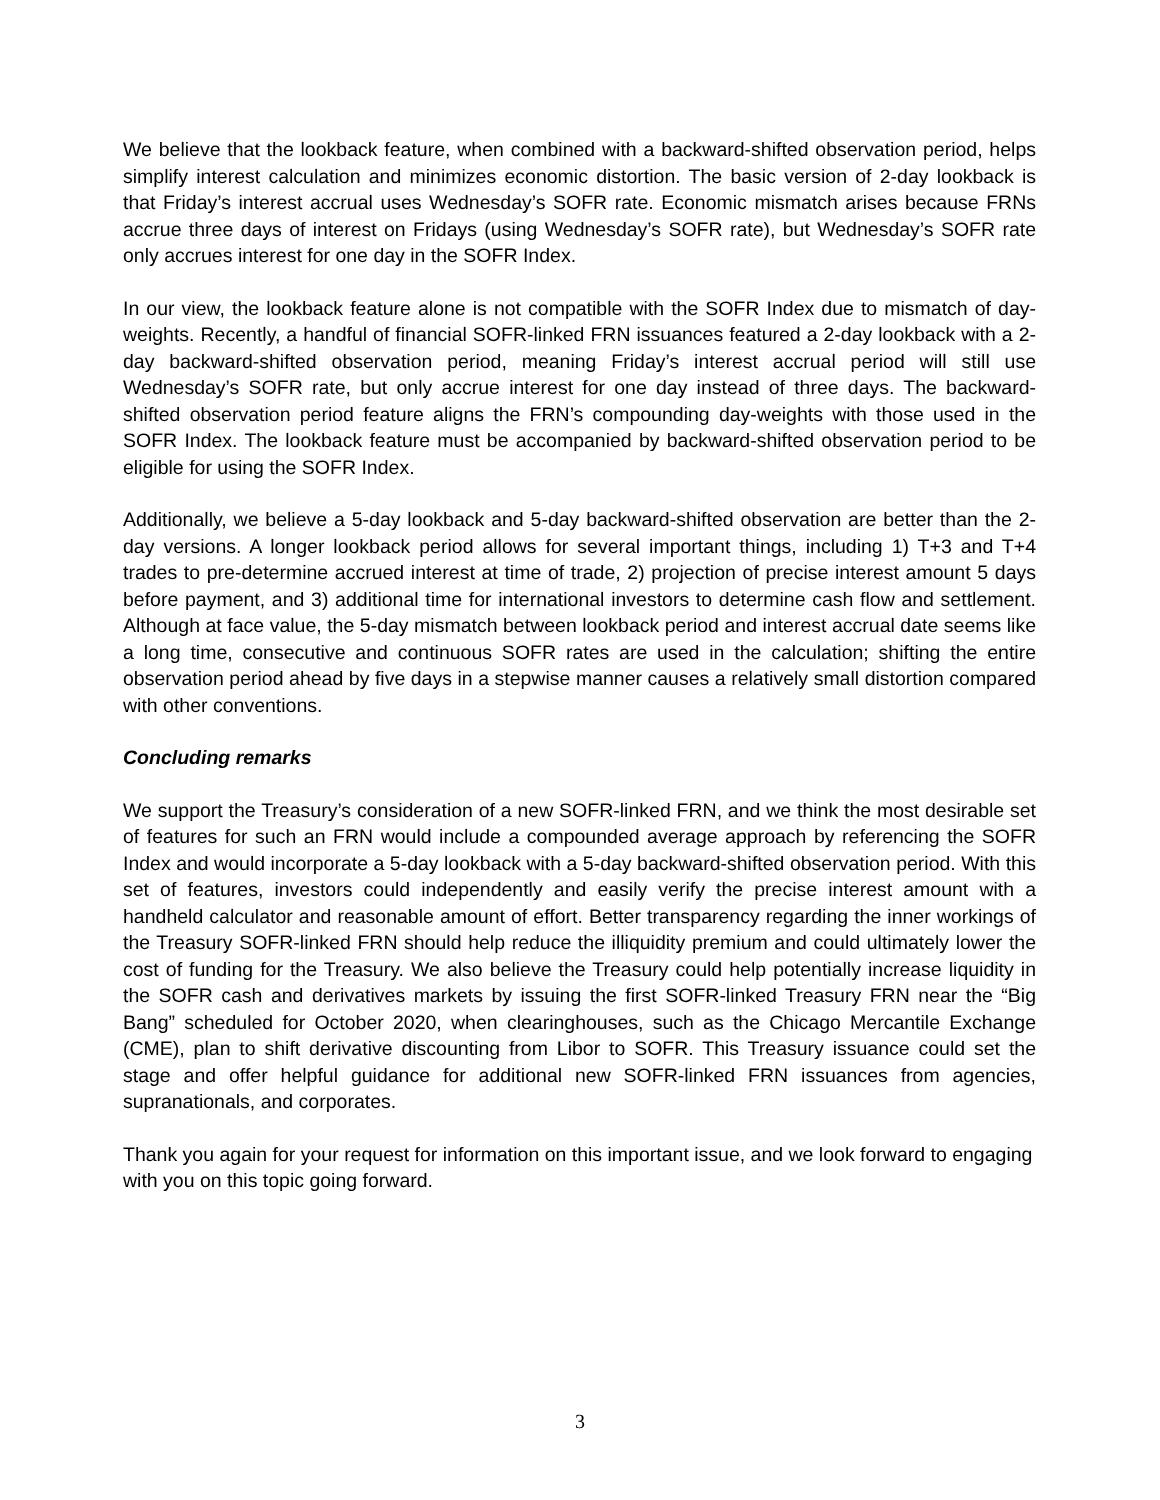We believe that the lookback feature, when combined with a backward-shifted observation period, helps simplify interest calculation and minimizes economic distortion. The basic version of 2-day lookback is that Friday’s interest accrual uses Wednesday’s SOFR rate. Economic mismatch arises because FRNs accrue three days of interest on Fridays (using Wednesday’s SOFR rate), but Wednesday’s SOFR rate only accrues interest for one day in the SOFR Index.
In our view, the lookback feature alone is not compatible with the SOFR Index due to mismatch of day-weights. Recently, a handful of financial SOFR-linked FRN issuances featured a 2-day lookback with a 2-day backward-shifted observation period, meaning Friday’s interest accrual period will still use Wednesday’s SOFR rate, but only accrue interest for one day instead of three days. The backward-shifted observation period feature aligns the FRN’s compounding day-weights with those used in the SOFR Index. The lookback feature must be accompanied by backward-shifted observation period to be eligible for using the SOFR Index.
Additionally, we believe a 5-day lookback and 5-day backward-shifted observation are better than the 2-day versions. A longer lookback period allows for several important things, including 1) T+3 and T+4 trades to pre-determine accrued interest at time of trade, 2) projection of precise interest amount 5 days before payment, and 3) additional time for international investors to determine cash flow and settlement. Although at face value, the 5-day mismatch between lookback period and interest accrual date seems like a long time, consecutive and continuous SOFR rates are used in the calculation; shifting the entire observation period ahead by five days in a stepwise manner causes a relatively small distortion compared with other conventions.
Concluding remarks
We support the Treasury’s consideration of a new SOFR-linked FRN, and we think the most desirable set of features for such an FRN would include a compounded average approach by referencing the SOFR Index and would incorporate a 5-day lookback with a 5-day backward-shifted observation period. With this set of features, investors could independently and easily verify the precise interest amount with a handheld calculator and reasonable amount of effort. Better transparency regarding the inner workings of the Treasury SOFR-linked FRN should help reduce the illiquidity premium and could ultimately lower the cost of funding for the Treasury. We also believe the Treasury could help potentially increase liquidity in the SOFR cash and derivatives markets by issuing the first SOFR-linked Treasury FRN near the “Big Bang” scheduled for October 2020, when clearinghouses, such as the Chicago Mercantile Exchange (CME), plan to shift derivative discounting from Libor to SOFR. This Treasury issuance could set the stage and offer helpful guidance for additional new SOFR-linked FRN issuances from agencies, supranationals, and corporates.
Thank you again for your request for information on this important issue, and we look forward to engaging with you on this topic going forward.
3